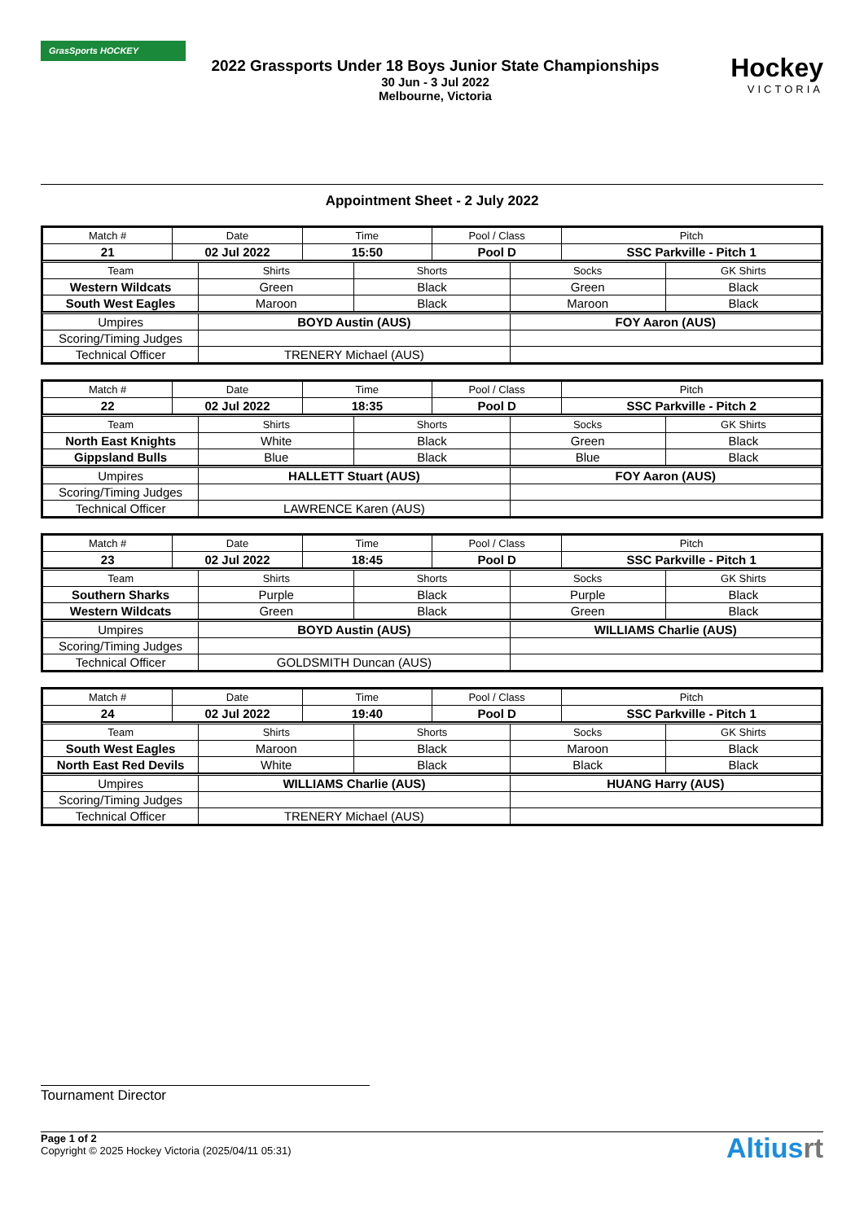GrasSports HOCKEY
2022 Grassports Under 18 Boys Junior State Championships
30 Jun - 3 Jul 2022
Melbourne, Victoria
Hockey
VICTORIA
Appointment Sheet - 2 July 2022
| Match # | Date | Time | Pool / Class | Pitch |
| 21 | 02 Jul 2022 | 15:50 | Pool D | SSC Parkville - Pitch 1 |
| Team | Shirts | Shorts | Socks | GK Shirts |
| Western Wildcats | Green | Black | Green | Black |
| South West Eagles | Maroon | Black | Maroon | Black |
| Umpires | BOYD Austin (AUS) | FOY Aaron (AUS) |
| Scoring/Timing Judges | | |
| Technical Officer | TRENERY Michael (AUS) | |
| Match # | Date | Time | Pool / Class | Pitch |
| 22 | 02 Jul 2022 | 18:35 | Pool D | SSC Parkville - Pitch 2 |
| Team | Shirts | Shorts | Socks | GK Shirts |
| North East Knights | White | Black | Green | Black |
| Gippsland Bulls | Blue | Black | Blue | Black |
| Umpires | HALLETT Stuart (AUS) | FOY Aaron (AUS) |
| Scoring/Timing Judges | | |
| Technical Officer | LAWRENCE Karen (AUS) | |
| Match # | Date | Time | Pool / Class | Pitch |
| 23 | 02 Jul 2022 | 18:45 | Pool D | SSC Parkville - Pitch 1 |
| Team | Shirts | Shorts | Socks | GK Shirts |
| Southern Sharks | Purple | Black | Purple | Black |
| Western Wildcats | Green | Black | Green | Black |
| Umpires | BOYD Austin (AUS) | WILLIAMS Charlie (AUS) |
| Scoring/Timing Judges | | |
| Technical Officer | GOLDSMITH Duncan (AUS) | |
| Match # | Date | Time | Pool / Class | Pitch |
| 24 | 02 Jul 2022 | 19:40 | Pool D | SSC Parkville - Pitch 1 |
| Team | Shirts | Shorts | Socks | GK Shirts |
| South West Eagles | Maroon | Black | Maroon | Black |
| North East Red Devils | White | Black | Black | Black |
| Umpires | WILLIAMS Charlie (AUS) | HUANG Harry (AUS) |
| Scoring/Timing Judges | | |
| Technical Officer | TRENERY Michael (AUS) | |
Tournament Director
Page 1 of 2
Copyright © 2025 Hockey Victoria (2025/04/11 05:31)
Altiusrt